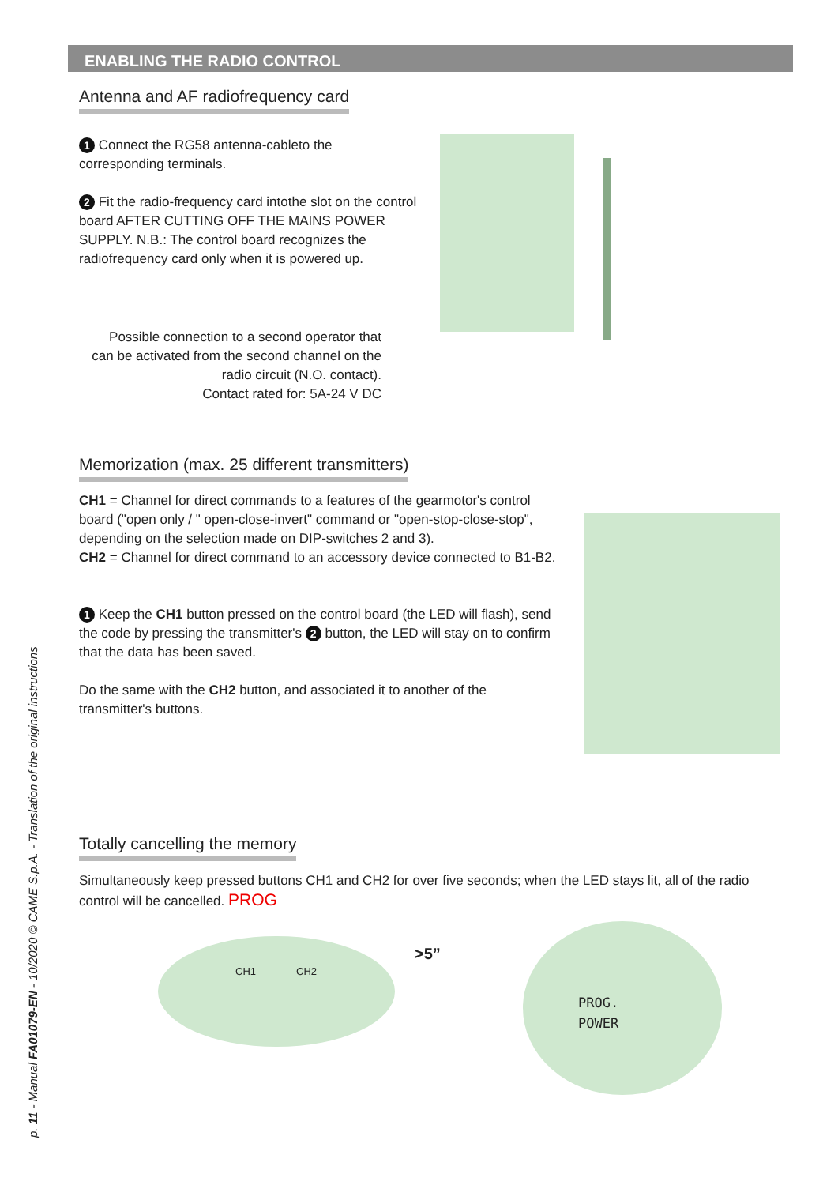ENABLING THE RADIO CONTROL
Antenna and AF radiofrequency card
1 Connect the RG58 antenna-cableto the corresponding terminals.
2 Fit the radio-frequency card intothe slot on the control board AFTER CUTTING OFF THE MAINS POWER SUPPLY. N.B.: The control board recognizes the radiofrequency card only when it is powered up.
Possible connection to a second operator that can be activated from the second channel on the radio circuit (N.O. contact).
Contact rated for: 5A-24 V DC
Memorization (max. 25 different transmitters)
CH1 = Channel for direct commands to a features of the gearmotor's control board ("open only / " open-close-invert" command or "open-stop-close-stop", depending on the selection made on DIP-switches 2 and 3).
CH2 = Channel for direct command to an accessory device connected to B1-B2.
1 Keep the CH1 button pressed on the control board (the LED will flash), send the code by pressing the transmitter's 2 button, the LED will stay on to confirm that the data has been saved.
Do the same with the CH2 button, and associated it to another of the transmitter's buttons.
Totally cancelling the memory
Simultaneously keep pressed buttons CH1 and CH2 for over five seconds; when the LED stays lit, all of the radio control will be cancelled. PROG
CH1 CH2
>5”
PROG.
POWER
p. 11 - Manual FA01079-EN - 10/2020 © CAME S.p.A. - Translation of the original instructions